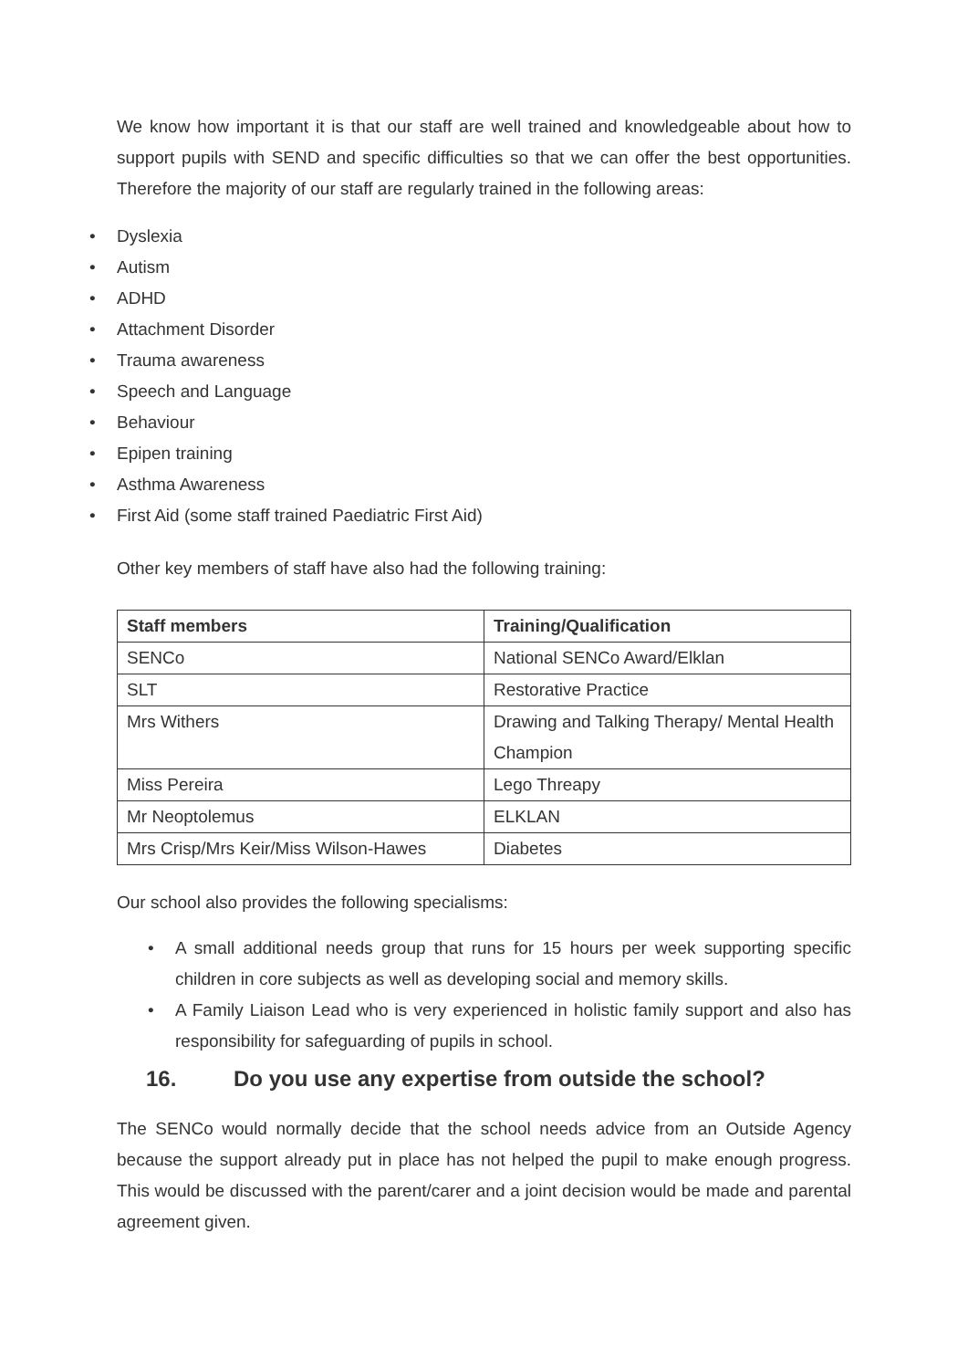We know how important it is that our staff are well trained and knowledgeable about how to support pupils with SEND and specific difficulties so that we can offer the best opportunities. Therefore the majority of our staff are regularly trained in the following areas:
• Dyslexia
• Autism
• ADHD
• Attachment Disorder
• Trauma awareness
• Speech and Language
• Behaviour
• Epipen training
• Asthma Awareness
• First Aid (some staff trained Paediatric First Aid)
Other key members of staff have also had the following training:
| Staff members | Training/Qualification |
| --- | --- |
| SENCo | National SENCo Award/Elklan |
| SLT | Restorative Practice |
| Mrs Withers | Drawing and Talking Therapy/ Mental Health Champion |
| Miss Pereira | Lego Threapy |
| Mr Neoptolemus | ELKLAN |
| Mrs Crisp/Mrs Keir/Miss Wilson-Hawes | Diabetes |
Our school also provides the following specialisms:
• A small additional needs group that runs for 15 hours per week supporting specific children in core subjects as well as developing social and memory skills.
• A Family Liaison Lead who is very experienced in holistic family support and also has responsibility for safeguarding of pupils in school.
16. Do you use any expertise from outside the school?
The SENCo would normally decide that the school needs advice from an Outside Agency because the support already put in place has not helped the pupil to make enough progress. This would be discussed with the parent/carer and a joint decision would be made and parental agreement given.